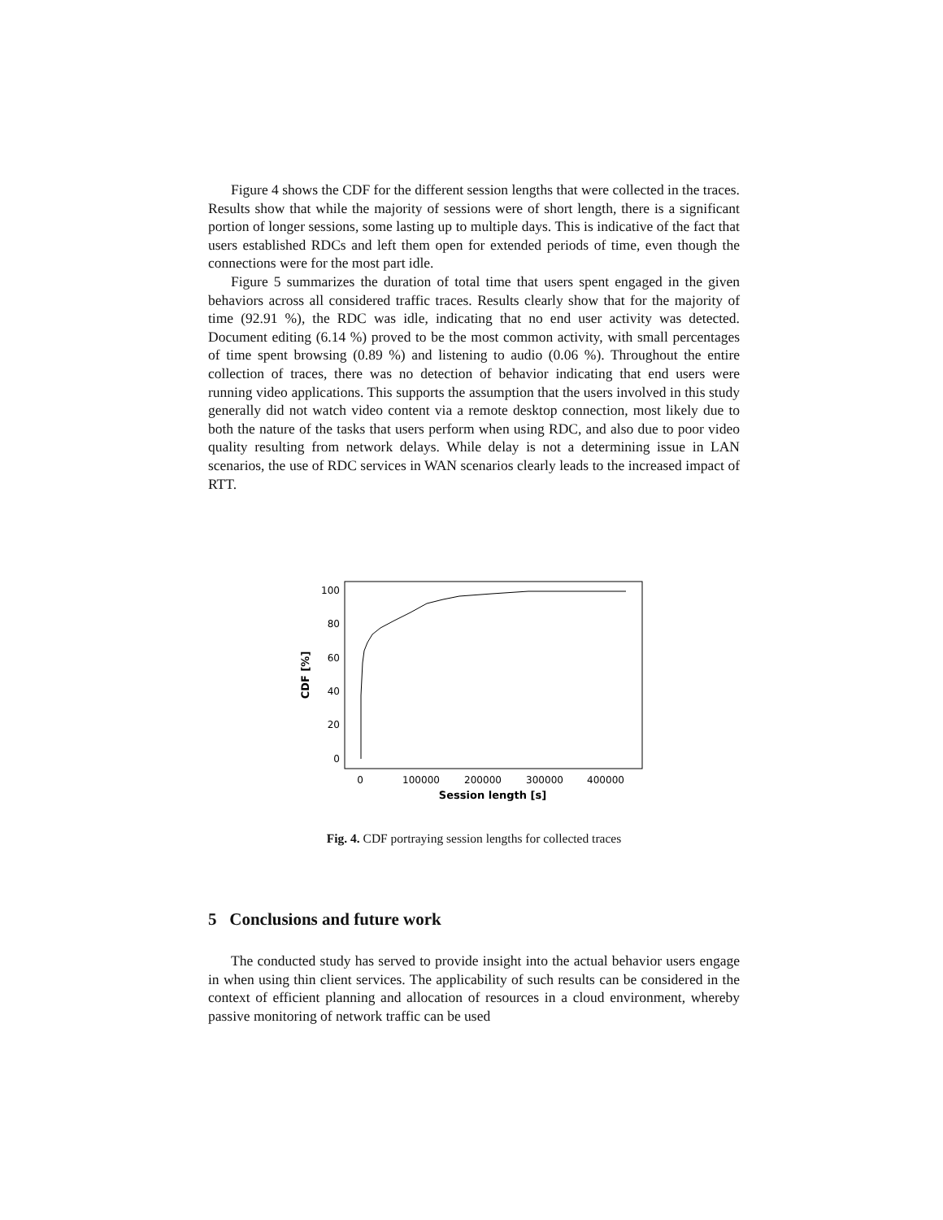Figure 4 shows the CDF for the different session lengths that were collected in the traces. Results show that while the majority of sessions were of short length, there is a significant portion of longer sessions, some lasting up to multiple days. This is indicative of the fact that users established RDCs and left them open for extended periods of time, even though the connections were for the most part idle.
Figure 5 summarizes the duration of total time that users spent engaged in the given behaviors across all considered traffic traces. Results clearly show that for the majority of time (92.91 %), the RDC was idle, indicating that no end user activity was detected. Document editing (6.14 %) proved to be the most common activity, with small percentages of time spent browsing (0.89 %) and listening to audio (0.06 %). Throughout the entire collection of traces, there was no detection of behavior indicating that end users were running video applications. This supports the assumption that the users involved in this study generally did not watch video content via a remote desktop connection, most likely due to both the nature of the tasks that users perform when using RDC, and also due to poor video quality resulting from network delays. While delay is not a determining issue in LAN scenarios, the use of RDC services in WAN scenarios clearly leads to the increased impact of RTT.
100
80
60
40
20
0
0
100000
200000
300000
400000
Session length [s]
CDF [%]
Fig. 4. CDF portraying session lengths for collected traces
5 Conclusions and future work
The conducted study has served to provide insight into the actual behavior users engage in when using thin client services. The applicability of such results can be considered in the context of efficient planning and allocation of resources in a cloud environment, whereby passive monitoring of network traffic can be used